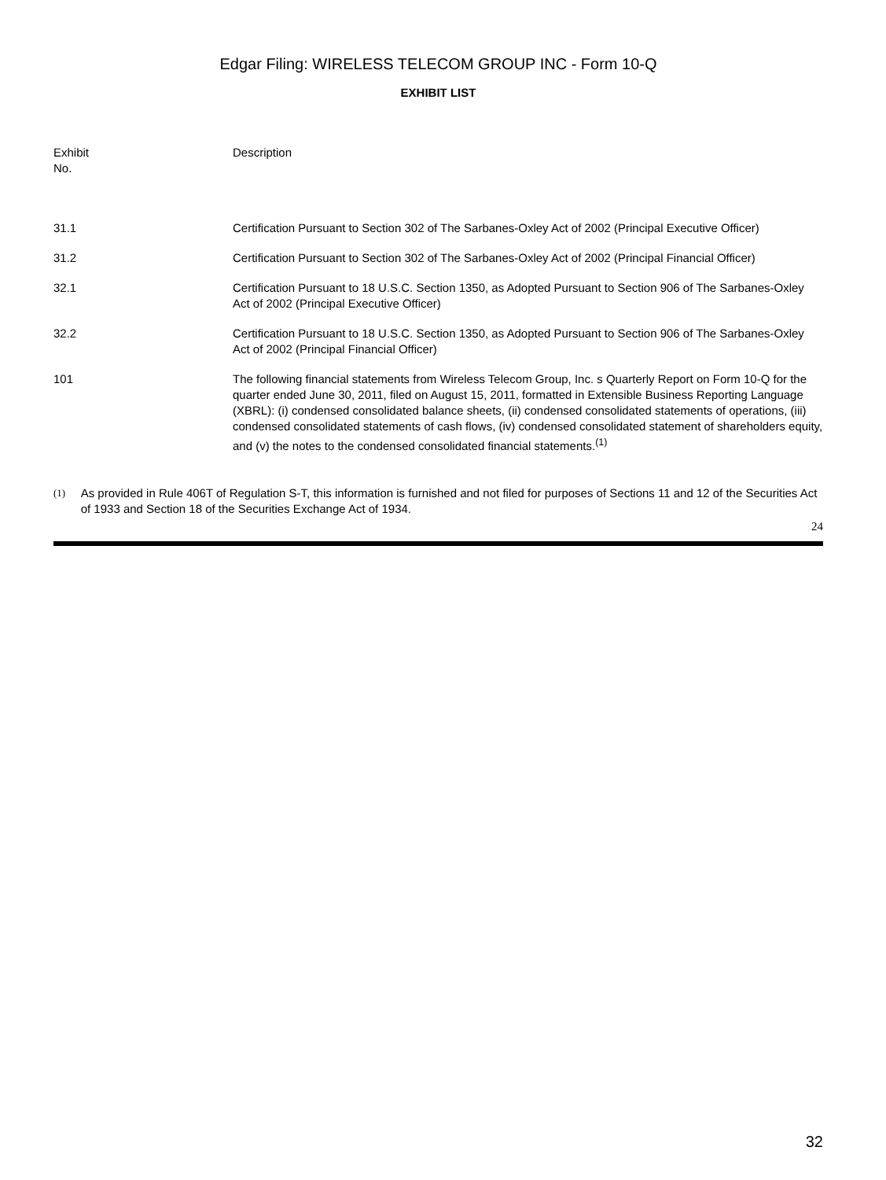Edgar Filing: WIRELESS TELECOM GROUP INC - Form 10-Q
EXHIBIT LIST
| Exhibit No. | Description |
| --- | --- |
| 31.1 | Certification Pursuant to Section 302 of The Sarbanes-Oxley Act of 2002 (Principal Executive Officer) |
| 31.2 | Certification Pursuant to Section 302 of The Sarbanes-Oxley Act of 2002 (Principal Financial Officer) |
| 32.1 | Certification Pursuant to 18 U.S.C. Section 1350, as Adopted Pursuant to Section 906 of The Sarbanes-Oxley Act of 2002 (Principal Executive Officer) |
| 32.2 | Certification Pursuant to 18 U.S.C. Section 1350, as Adopted Pursuant to Section 906 of The Sarbanes-Oxley Act of 2002 (Principal Financial Officer) |
| 101 | The following financial statements from Wireless Telecom Group, Inc. s Quarterly Report on Form 10-Q for the quarter ended June 30, 2011, filed on August 15, 2011, formatted in Extensible Business Reporting Language (XBRL): (i) condensed consolidated balance sheets, (ii) condensed consolidated statements of operations, (iii) condensed consolidated statements of cash flows, (iv) condensed consolidated statement of shareholders equity, and (v) the notes to the condensed consolidated financial statements.<sup>(1)</sup> |
(1)
As provided in Rule 406T of Regulation S-T, this information is furnished and not filed for purposes of Sections 11 and 12 of the Securities Act of 1933 and Section 18 of the Securities Exchange Act of 1934.
24
32